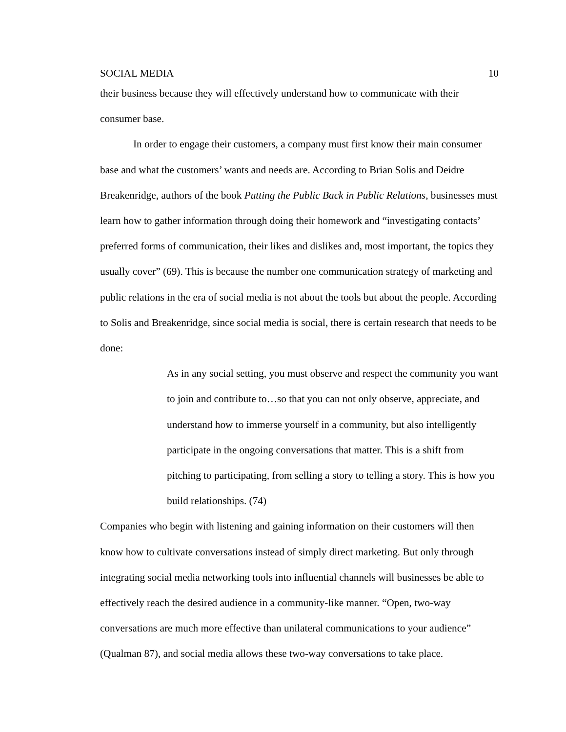SOCIAL MEDIA 10
their business because they will effectively understand how to communicate with their consumer base.
In order to engage their customers, a company must first know their main consumer base and what the customers’ wants and needs are. According to Brian Solis and Deidre Breakenridge, authors of the book Putting the Public Back in Public Relations, businesses must learn how to gather information through doing their homework and “investigating contacts’ preferred forms of communication, their likes and dislikes and, most important, the topics they usually cover” (69). This is because the number one communication strategy of marketing and public relations in the era of social media is not about the tools but about the people. According to Solis and Breakenridge, since social media is social, there is certain research that needs to be done:
As in any social setting, you must observe and respect the community you want to join and contribute to…so that you can not only observe, appreciate, and understand how to immerse yourself in a community, but also intelligently participate in the ongoing conversations that matter. This is a shift from pitching to participating, from selling a story to telling a story. This is how you build relationships. (74)
Companies who begin with listening and gaining information on their customers will then know how to cultivate conversations instead of simply direct marketing. But only through integrating social media networking tools into influential channels will businesses be able to effectively reach the desired audience in a community-like manner. “Open, two-way conversations are much more effective than unilateral communications to your audience” (Qualman 87), and social media allows these two-way conversations to take place.